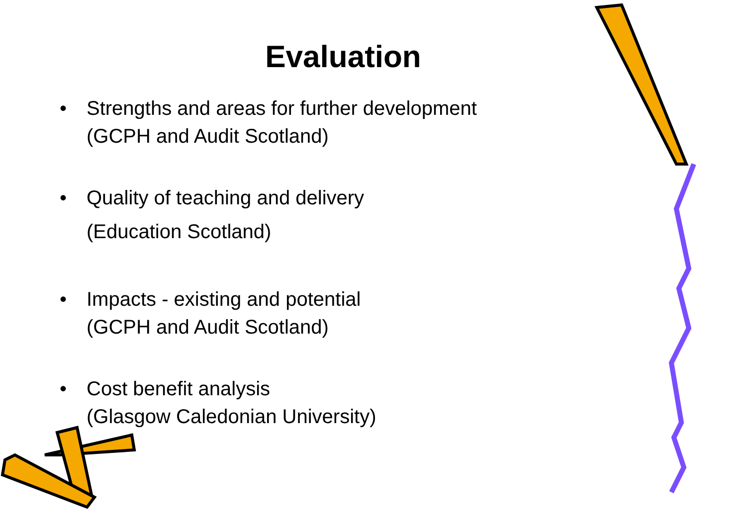Evaluation
• Strengths and areas for further development
(GCPH and Audit Scotland)
• Quality of teaching and delivery
(Education Scotland)
• Impacts - existing and potential
(GCPH and Audit Scotland)
• Cost benefit analysis
(Glasgow Caledonian University)